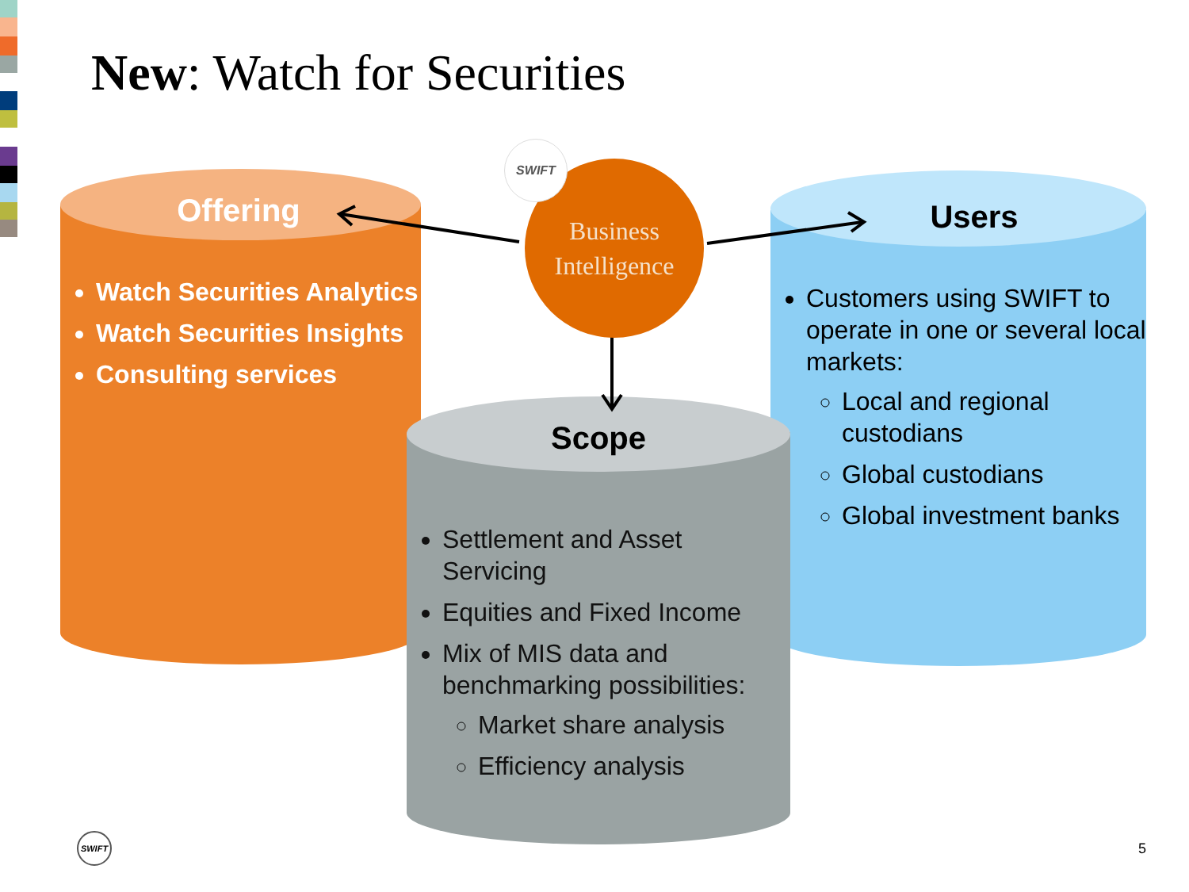New: Watch for Securities
Offering
Watch Securities Analytics
Watch Securities Insights
Consulting services
Users
Customers using SWIFT to operate in one or several local markets:
Local and regional custodians
Global custodians
Global investment banks
Scope
Settlement and Asset Servicing
Equities and Fixed Income
Mix of MIS data and benchmarking possibilities:
Market share analysis
Efficiency analysis
Business
Intelligence
SWIFT
SWIFT
5